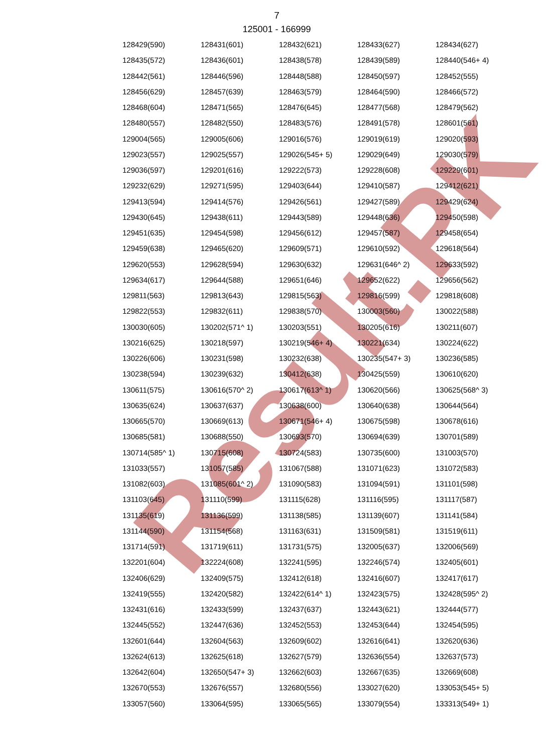Result.PK
7
125001 - 166999
| 128429(590) | 128431(601) | 128432(621) | 128433(627) | 128434(627) |
| 128435(572) | 128436(601) | 128438(578) | 128439(589) | 128440(546+ 4) |
| 128442(561) | 128446(596) | 128448(588) | 128450(597) | 128452(555) |
| 128456(629) | 128457(639) | 128463(579) | 128464(590) | 128466(572) |
| 128468(604) | 128471(565) | 128476(645) | 128477(568) | 128479(562) |
| 128480(557) | 128482(550) | 128483(576) | 128491(578) | 128601(561) |
| 129004(565) | 129005(606) | 129016(576) | 129019(619) | 129020(593) |
| 129023(557) | 129025(557) | 129026(545+ 5) | 129029(649) | 129030(579) |
| 129036(597) | 129201(616) | 129222(573) | 129228(608) | 129229(601) |
| 129232(629) | 129271(595) | 129403(644) | 129410(587) | 129412(621) |
| 129413(594) | 129414(576) | 129426(561) | 129427(589) | 129429(624) |
| 129430(645) | 129438(611) | 129443(589) | 129448(636) | 129450(598) |
| 129451(635) | 129454(598) | 129456(612) | 129457(587) | 129458(654) |
| 129459(638) | 129465(620) | 129609(571) | 129610(592) | 129618(564) |
| 129620(553) | 129628(594) | 129630(632) | 129631(646^ 2) | 129633(592) |
| 129634(617) | 129644(588) | 129651(646) | 129652(622) | 129656(562) |
| 129811(563) | 129813(643) | 129815(563) | 129816(599) | 129818(608) |
| 129822(553) | 129832(611) | 129838(570) | 130003(560) | 130022(588) |
| 130030(605) | 130202(571^ 1) | 130203(551) | 130205(616) | 130211(607) |
| 130216(625) | 130218(597) | 130219(546+ 4) | 130221(634) | 130224(622) |
| 130226(606) | 130231(598) | 130232(638) | 130235(547+ 3) | 130236(585) |
| 130238(594) | 130239(632) | 130412(638) | 130425(559) | 130610(620) |
| 130611(575) | 130616(570^ 2) | 130617(613^ 1) | 130620(566) | 130625(568^ 3) |
| 130635(624) | 130637(637) | 130638(600) | 130640(638) | 130644(564) |
| 130665(570) | 130669(613) | 130671(546+ 4) | 130675(598) | 130678(616) |
| 130685(581) | 130688(550) | 130693(570) | 130694(639) | 130701(589) |
| 130714(585^ 1) | 130715(608) | 130724(583) | 130735(600) | 131003(570) |
| 131033(557) | 131057(585) | 131067(588) | 131071(623) | 131072(583) |
| 131082(603) | 131085(601^ 2) | 131090(583) | 131094(591) | 131101(598) |
| 131103(645) | 131110(599) | 131115(628) | 131116(595) | 131117(587) |
| 131135(619) | 131136(599) | 131138(585) | 131139(607) | 131141(584) |
| 131144(590) | 131154(568) | 131163(631) | 131509(581) | 131519(611) |
| 131714(591) | 131719(611) | 131731(575) | 132005(637) | 132006(569) |
| 132201(604) | 132224(608) | 132241(595) | 132246(574) | 132405(601) |
| 132406(629) | 132409(575) | 132412(618) | 132416(607) | 132417(617) |
| 132419(555) | 132420(582) | 132422(614^ 1) | 132423(575) | 132428(595^ 2) |
| 132431(616) | 132433(599) | 132437(637) | 132443(621) | 132444(577) |
| 132445(552) | 132447(636) | 132452(553) | 132453(644) | 132454(595) |
| 132601(644) | 132604(563) | 132609(602) | 132616(641) | 132620(636) |
| 132624(613) | 132625(618) | 132627(579) | 132636(554) | 132637(573) |
| 132642(604) | 132650(547+ 3) | 132662(603) | 132667(635) | 132669(608) |
| 132670(553) | 132676(557) | 132680(556) | 133027(620) | 133053(545+ 5) |
| 133057(560) | 133064(595) | 133065(565) | 133079(554) | 133313(549+ 1) |